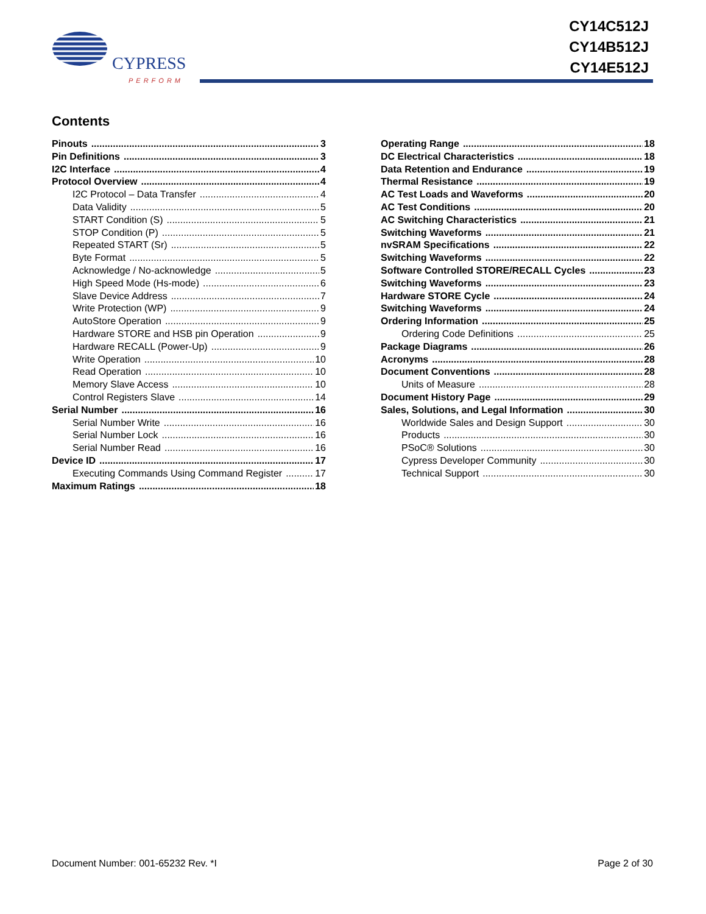CYPRESS
PERFORM
CY14C512J
CY14B512J
CY14E512J
Contents
Pinouts 3
Pin Definitions 3
I2C Interface 4
Protocol Overview 4
I2C Protocol – Data Transfer 4
Data Validity 5
START Condition (S) 5
STOP Condition (P) 5
Repeated START (Sr) 5
Byte Format 5
Acknowledge / No-acknowledge 5
High Speed Mode (Hs-mode) 6
Slave Device Address 7
Write Protection (WP) 9
AutoStore Operation 9
Hardware STORE and HSB pin Operation 9
Hardware RECALL (Power-Up) 9
Write Operation 10
Read Operation 10
Memory Slave Access 10
Control Registers Slave 14
Serial Number 16
Serial Number Write 16
Serial Number Lock 16
Serial Number Read 16
Device ID 17
Executing Commands Using Command Register 17
Maximum Ratings 18
Operating Range 18
DC Electrical Characteristics 18
Data Retention and Endurance 19
Thermal Resistance 19
AC Test Loads and Waveforms 20
AC Test Conditions 20
AC Switching Characteristics 21
Switching Waveforms 21
nvSRAM Specifications 22
Switching Waveforms 22
Software Controlled STORE/RECALL Cycles 23
Switching Waveforms 23
Hardware STORE Cycle 24
Switching Waveforms 24
Ordering Information 25
Ordering Code Definitions 25
Package Diagrams 26
Acronyms 28
Document Conventions 28
Units of Measure 28
Document History Page 29
Sales, Solutions, and Legal Information 30
Worldwide Sales and Design Support 30
Products 30
PSoC® Solutions 30
Cypress Developer Community 30
Technical Support 30
Document Number: 001-65232 Rev. *I Page 2 of 30